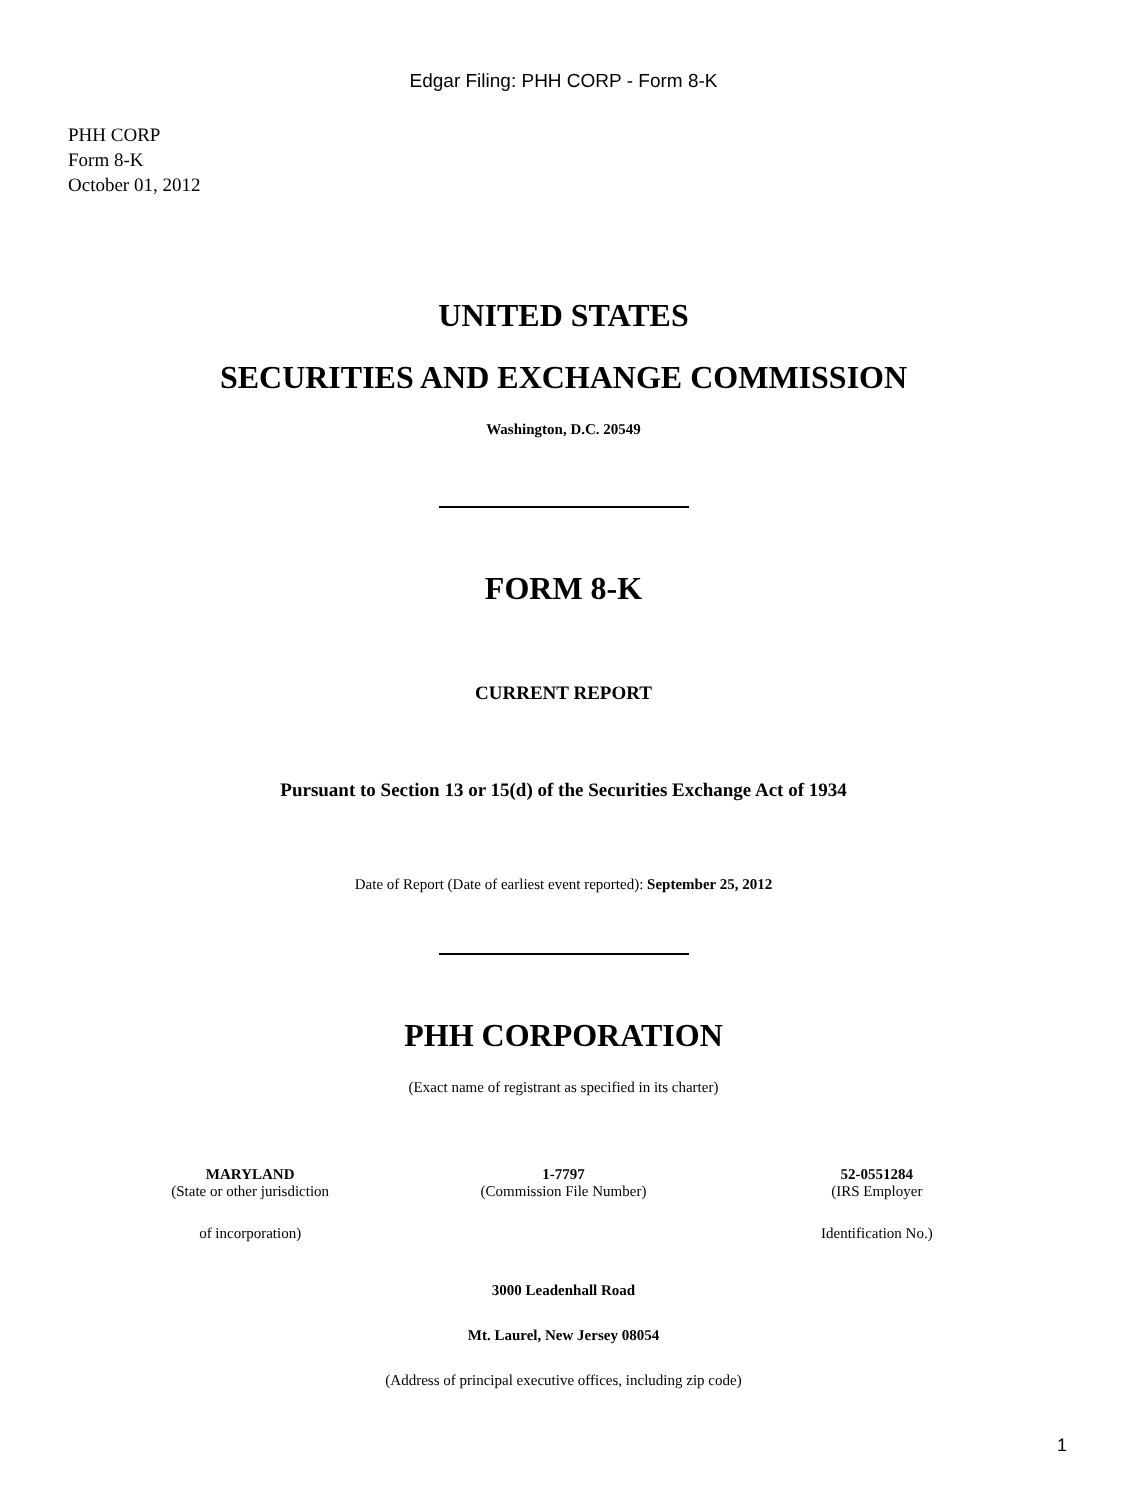Edgar Filing: PHH CORP - Form 8-K
PHH CORP
Form 8-K
October 01, 2012
UNITED STATES
SECURITIES AND EXCHANGE COMMISSION
Washington, D.C. 20549
FORM 8-K
CURRENT REPORT
Pursuant to Section 13 or 15(d) of the Securities Exchange Act of 1934
Date of Report (Date of earliest event reported): September 25, 2012
PHH CORPORATION
(Exact name of registrant as specified in its charter)
| MARYLAND | 1-7797 | 52-0551284 |
| (State or other jurisdiction | (Commission File Number) | (IRS Employer |
| of incorporation) | | Identification No.) |
3000 Leadenhall Road
Mt. Laurel, New Jersey 08054
(Address of principal executive offices, including zip code)
1